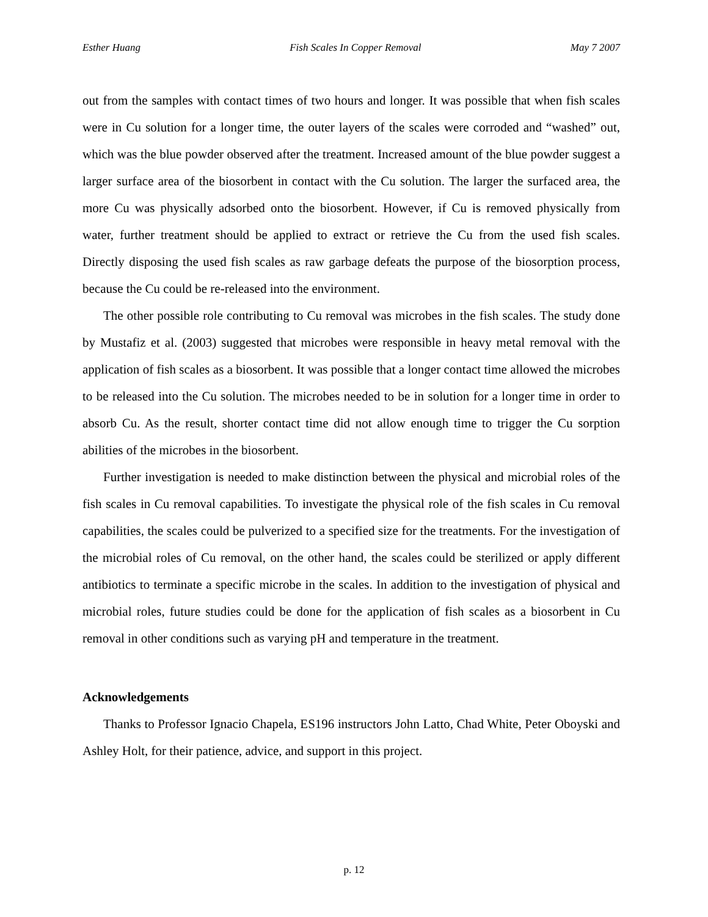Esther Huang Fish Scales In Copper Removal May 7 2007
out from the samples with contact times of two hours and longer. It was possible that when fish scales were in Cu solution for a longer time, the outer layers of the scales were corroded and “washed” out, which was the blue powder observed after the treatment. Increased amount of the blue powder suggest a larger surface area of the biosorbent in contact with the Cu solution. The larger the surfaced area, the more Cu was physically adsorbed onto the biosorbent. However, if Cu is removed physically from water, further treatment should be applied to extract or retrieve the Cu from the used fish scales. Directly disposing the used fish scales as raw garbage defeats the purpose of the biosorption process, because the Cu could be re-released into the environment.
The other possible role contributing to Cu removal was microbes in the fish scales. The study done by Mustafiz et al. (2003) suggested that microbes were responsible in heavy metal removal with the application of fish scales as a biosorbent. It was possible that a longer contact time allowed the microbes to be released into the Cu solution. The microbes needed to be in solution for a longer time in order to absorb Cu. As the result, shorter contact time did not allow enough time to trigger the Cu sorption abilities of the microbes in the biosorbent.
Further investigation is needed to make distinction between the physical and microbial roles of the fish scales in Cu removal capabilities. To investigate the physical role of the fish scales in Cu removal capabilities, the scales could be pulverized to a specified size for the treatments. For the investigation of the microbial roles of Cu removal, on the other hand, the scales could be sterilized or apply different antibiotics to terminate a specific microbe in the scales. In addition to the investigation of physical and microbial roles, future studies could be done for the application of fish scales as a biosorbent in Cu removal in other conditions such as varying pH and temperature in the treatment.
Acknowledgements
Thanks to Professor Ignacio Chapela, ES196 instructors John Latto, Chad White, Peter Oboyski and Ashley Holt, for their patience, advice, and support in this project.
p. 12